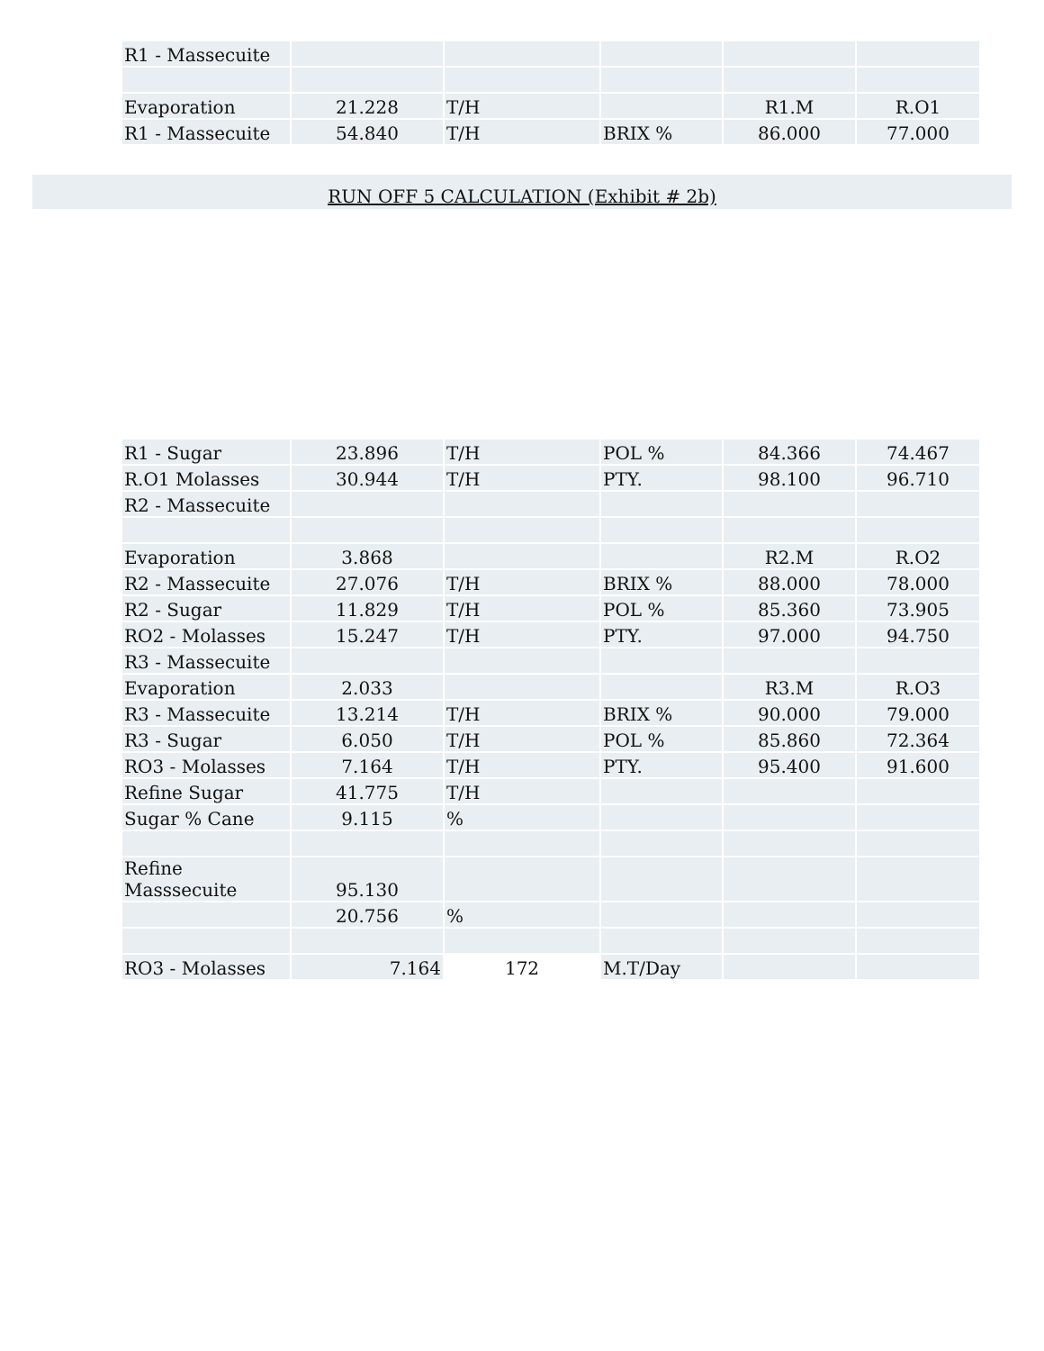| R1 - Massecuite | | | | | |
| Evaporation | 21.228 | T/H | | R1.M | R.O1 |
| R1 - Massecuite | 54.840 | T/H | BRIX % | 86.000 | 77.000 |
RUN OFF 5 CALCULATION (Exhibit # 2b)
| R1 - Sugar | 23.896 | T/H | POL % | 84.366 | 74.467 |
| R.O1 Molasses | 30.944 | T/H | PTY. | 98.100 | 96.710 |
| R2 - Massecuite | | | | | |
| Evaporation | 3.868 | | | R2.M | R.O2 |
| R2 - Massecuite | 27.076 | T/H | BRIX % | 88.000 | 78.000 |
| R2 - Sugar | 11.829 | T/H | POL % | 85.360 | 73.905 |
| RO2 - Molasses | 15.247 | T/H | PTY. | 97.000 | 94.750 |
| R3 - Massecuite | | | | | |
| Evaporation | 2.033 | | | R3.M | R.O3 |
| R3 - Massecuite | 13.214 | T/H | BRIX % | 90.000 | 79.000 |
| R3 - Sugar | 6.050 | T/H | POL % | 85.860 | 72.364 |
| RO3 - Molasses | 7.164 | T/H | PTY. | 95.400 | 91.600 |
| Refine Sugar | 41.775 | T/H | | | |
| Sugar % Cane | 9.115 | % | | | |
| Refine Masssecuite | 95.130 | | | | |
| | 20.756 | % | | | |
| RO3 - Molasses | 7.164 | 172 | M.T/Day | | |